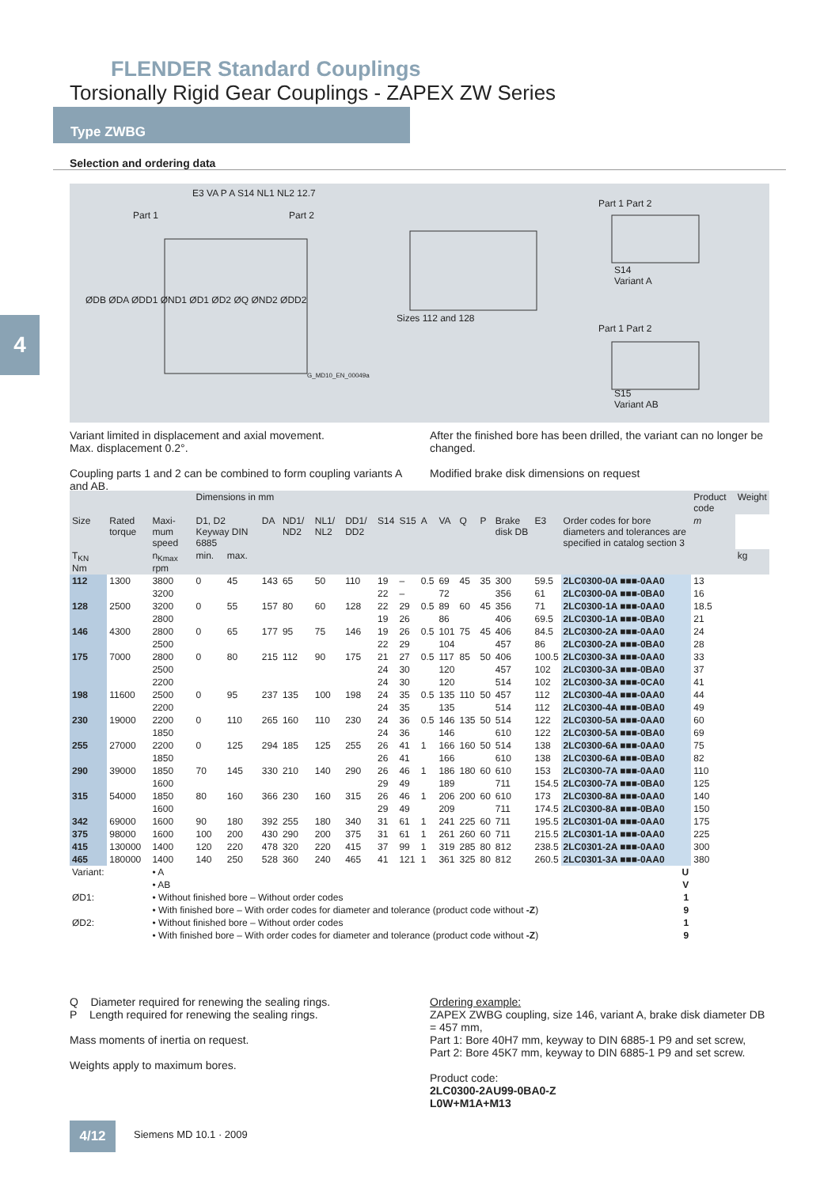FLENDER Standard Couplings
Torsionally Rigid Gear Couplings - ZAPEX ZW Series
Type ZWBG
Selection and ordering data
4
Part 1 Part 2
E3 VA P A S14 NL1 NL2 12.7
ØDB ØDA ØDD1 ØND1 ØD1 ØD2 ØQ ØND2 ØDD2
G_MD10_EN_00049a
Sizes 112 and 128
Part 1 Part 2
S14
Variant A
Part 1 Part 2
S15
Variant AB
Variant limited in displacement and axial movement.
Max. displacement 0.2°.
Coupling parts 1 and 2 can be combined to form coupling variants A and AB.
After the finished bore has been drilled, the variant can no longer be changed.
Modified brake disk dimensions on request
| | | | Dimensions in mm | | | | | | | | | | | | | | | Product code | Weight |
| --- | --- | --- | --- | --- | --- | --- | --- | --- | --- | --- | --- | --- | --- | --- | --- | --- | --- | --- | --- |
| Size | Rated torque | Maxi-mum speed | D1, D2 Keyway DIN 6885 | | DA | ND1/ ND2 | NL1/ NL2 | DD1/ DD2 | S14 | S15 | A | VA | Q | P | Brake disk DB | E3 | Order codes for bore diameters and tolerances are specified in catalog section 3 | m | |
| T<sub>KN</sub> Nm | | n<sub>Kmax</sub> rpm | min. | max. | | | | | | | | | | | | | | | kg |
| 112 | 1300 | 3800 | 0 | 45 | 143 | 65 | 50 | 110 | 19 | – | 0.5 | 69 | 45 | 35 | 300 | 59.5 | 2LC0300-0A ■■■-0AA0 | 13 | |
| | | 3200 | | | | | | | 22 | – | | 72 | | | 356 | 61 | 2LC0300-0A ■■■-0BA0 | 16 | |
| 128 | 2500 | 3200 | 0 | 55 | 157 | 80 | 60 | 128 | 22 | 29 | 0.5 | 89 | 60 | 45 | 356 | 71 | 2LC0300-1A ■■■-0AA0 | 18.5 | |
| | | 2800 | | | | | | | 19 | 26 | | 86 | | | 406 | 69.5 | 2LC0300-1A ■■■-0BA0 | 21 | |
| 146 | 4300 | 2800 | 0 | 65 | 177 | 95 | 75 | 146 | 19 | 26 | 0.5 | 101 | 75 | 45 | 406 | 84.5 | 2LC0300-2A ■■■-0AA0 | 24 | |
| | | 2500 | | | | | | | 22 | 29 | | 104 | | | 457 | 86 | 2LC0300-2A ■■■-0BA0 | 28 | |
| 175 | 7000 | 2800 | 0 | 80 | 215 | 112 | 90 | 175 | 21 | 27 | 0.5 | 117 | 85 | 50 | 406 | 100.5 | 2LC0300-3A ■■■-0AA0 | 33 | |
| | | 2500 | | | | | | | 24 | 30 | | 120 | | | 457 | 102 | 2LC0300-3A ■■■-0BA0 | 37 | |
| | | 2200 | | | | | | | 24 | 30 | | 120 | | | 514 | 102 | 2LC0300-3A ■■■-0CA0 | 41 | |
| 198 | 11600 | 2500 | 0 | 95 | 237 | 135 | 100 | 198 | 24 | 35 | 0.5 | 135 | 110 | 50 | 457 | 112 | 2LC0300-4A ■■■-0AA0 | 44 | |
| | | 2200 | | | | | | | 24 | 35 | | 135 | | | 514 | 112 | 2LC0300-4A ■■■-0BA0 | 49 | |
| 230 | 19000 | 2200 | 0 | 110 | 265 | 160 | 110 | 230 | 24 | 36 | 0.5 | 146 | 135 | 50 | 514 | 122 | 2LC0300-5A ■■■-0AA0 | 60 | |
| | | 1850 | | | | | | | 24 | 36 | | 146 | | | 610 | 122 | 2LC0300-5A ■■■-0BA0 | 69 | |
| 255 | 27000 | 2200 | 0 | 125 | 294 | 185 | 125 | 255 | 26 | 41 | 1 | 166 | 160 | 50 | 514 | 138 | 2LC0300-6A ■■■-0AA0 | 75 | |
| | | 1850 | | | | | | | 26 | 41 | | 166 | | | 610 | 138 | 2LC0300-6A ■■■-0BA0 | 82 | |
| 290 | 39000 | 1850 | 70 | 145 | 330 | 210 | 140 | 290 | 26 | 46 | 1 | 186 | 180 | 60 | 610 | 153 | 2LC0300-7A ■■■-0AA0 | 110 | |
| | | 1600 | | | | | | | 29 | 49 | | 189 | | | 711 | 154.5 | 2LC0300-7A ■■■-0BA0 | 125 | |
| 315 | 54000 | 1850 | 80 | 160 | 366 | 230 | 160 | 315 | 26 | 46 | 1 | 206 | 200 | 60 | 610 | 173 | 2LC0300-8A ■■■-0AA0 | 140 | |
| | | 1600 | | | | | | | 29 | 49 | | 209 | | | 711 | 174.5 | 2LC0300-8A ■■■-0BA0 | 150 | |
| 342 | 69000 | 1600 | 90 | 180 | 392 | 255 | 180 | 340 | 31 | 61 | 1 | 241 | 225 | 60 | 711 | 195.5 | 2LC0301-0A ■■■-0AA0 | 175 | |
| 375 | 98000 | 1600 | 100 | 200 | 430 | 290 | 200 | 375 | 31 | 61 | 1 | 261 | 260 | 60 | 711 | 215.5 | 2LC0301-1A ■■■-0AA0 | 225 | |
| 415 | 130000 | 1400 | 120 | 220 | 478 | 320 | 220 | 415 | 37 | 99 | 1 | 319 | 285 | 80 | 812 | 238.5 | 2LC0301-2A ■■■-0AA0 | 300 | |
| 465 | 180000 | 1400 | 140 | 250 | 528 | 360 | 240 | 465 | 41 | 121 | 1 | 361 | 325 | 80 | 812 | 260.5 | 2LC0301-3A ■■■-0AA0 | 380 | |
| Variant: | | • A | | | | | | | | | | | | | | | U | | |
| | | • AB | | | | | | | | | | | | | | | V | | |
| ØD1: | | • Without finished bore – Without order codes | | | | | | | | | | | | | | | 1 | | |
| | | • With finished bore – With order codes for diameter and tolerance (product code without -Z ) | | | | | | | | | | | | | | | 9 | | |
| ØD2: | | • Without finished bore – Without order codes | | | | | | | | | | | | | | | 1 | | |
| | | • With finished bore – With order codes for diameter and tolerance (product code without -Z ) | | | | | | | | | | | | | | | 9 | | |
Q Diameter required for renewing the sealing rings.
P Length required for renewing the sealing rings.
Mass moments of inertia on request.
Weights apply to maximum bores.
Ordering example:
ZAPEX ZWBG coupling, size 146, variant A, brake disk diameter DB = 457 mm,
Part 1: Bore 40H7 mm, keyway to DIN 6885-1 P9 and set screw,
Part 2: Bore 45K7 mm, keyway to DIN 6885-1 P9 and set screw.
Product code:
2LC0300-2AU99-0BA0-Z
L0W+M1A+M13
4/12 Siemens MD 10.1 · 2009